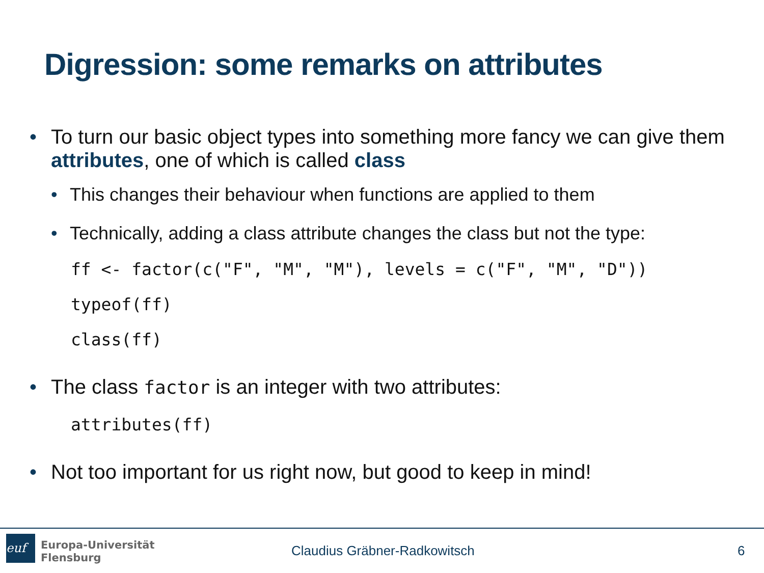Digression: some remarks on attributes
• To turn our basic object types into something more fancy we can give them attributes, one of which is called class
• This changes their behaviour when functions are applied to them
• Technically, adding a class attribute changes the class but not the type:
ff <- factor(c("F", "M", "M"), levels = c("F", "M", "D"))
typeof(ff)
class(ff)
• The class factor is an integer with two attributes:
attributes(ff)
• Not too important for us right now, but good to keep in mind!
euf
Europa-Universität
Flensburg
Claudius Gräbner-Radkowitsch 6